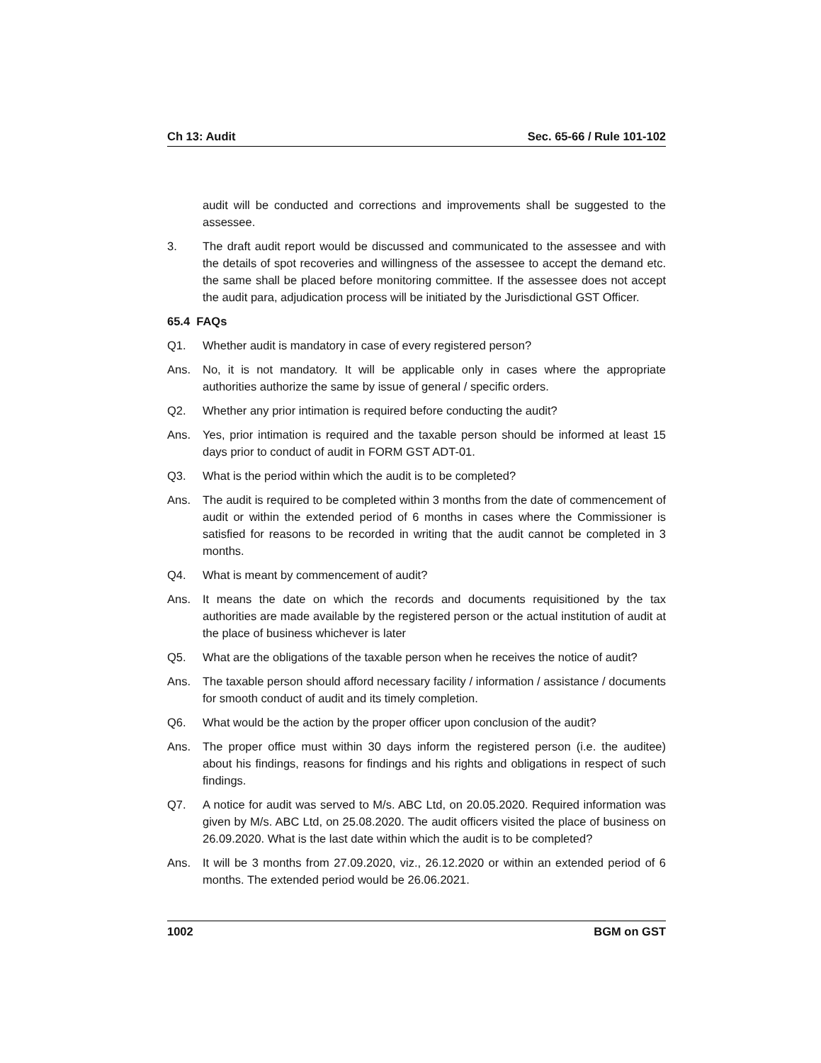Ch 13: Audit Sec. 65-66 / Rule 101-102
audit will be conducted and corrections and improvements shall be suggested to the assessee.
3. The draft audit report would be discussed and communicated to the assessee and with the details of spot recoveries and willingness of the assessee to accept the demand etc. the same shall be placed before monitoring committee. If the assessee does not accept the audit para, adjudication process will be initiated by the Jurisdictional GST Officer.
65.4 FAQs
Q1. Whether audit is mandatory in case of every registered person?
Ans. No, it is not mandatory. It will be applicable only in cases where the appropriate authorities authorize the same by issue of general / specific orders.
Q2. Whether any prior intimation is required before conducting the audit?
Ans. Yes, prior intimation is required and the taxable person should be informed at least 15 days prior to conduct of audit in FORM GST ADT-01.
Q3. What is the period within which the audit is to be completed?
Ans. The audit is required to be completed within 3 months from the date of commencement of audit or within the extended period of 6 months in cases where the Commissioner is satisfied for reasons to be recorded in writing that the audit cannot be completed in 3 months.
Q4. What is meant by commencement of audit?
Ans. It means the date on which the records and documents requisitioned by the tax authorities are made available by the registered person or the actual institution of audit at the place of business whichever is later
Q5. What are the obligations of the taxable person when he receives the notice of audit?
Ans. The taxable person should afford necessary facility / information / assistance / documents for smooth conduct of audit and its timely completion.
Q6. What would be the action by the proper officer upon conclusion of the audit?
Ans. The proper office must within 30 days inform the registered person (i.e. the auditee) about his findings, reasons for findings and his rights and obligations in respect of such findings.
Q7. A notice for audit was served to M/s. ABC Ltd, on 20.05.2020. Required information was given by M/s. ABC Ltd, on 25.08.2020. The audit officers visited the place of business on 26.09.2020. What is the last date within which the audit is to be completed?
Ans. It will be 3 months from 27.09.2020, viz., 26.12.2020 or within an extended period of 6 months. The extended period would be 26.06.2021.
1002 BGM on GST